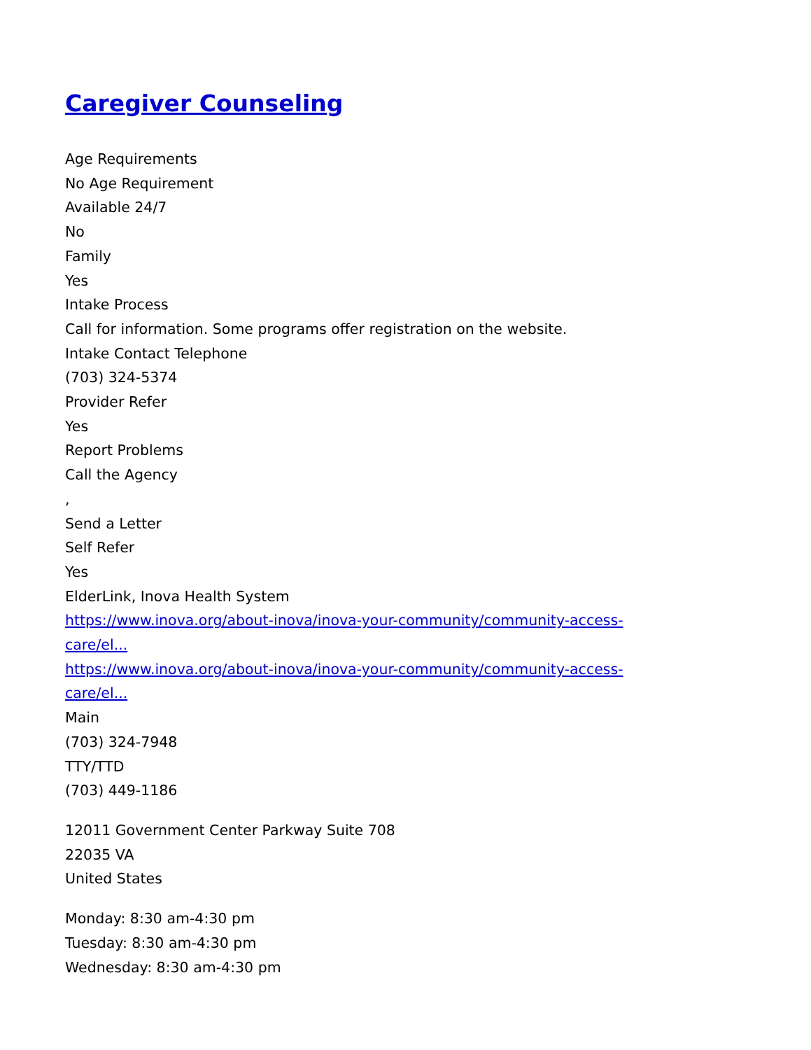Caregiver Counseling
Age Requirements
No Age Requirement
Available 24/7
No
Family
Yes
Intake Process
Call for information. Some programs offer registration on the website.
Intake Contact Telephone
(703) 324-5374
Provider Refer
Yes
Report Problems
Call the Agency
,
Send a Letter
Self Refer
Yes
ElderLink, Inova Health System
https://www.inova.org/about-inova/inova-your-community/community-access-
care/el...
https://www.inova.org/about-inova/inova-your-community/community-access-
care/el...
Main
(703) 324-7948
TTY/TTD
(703) 449-1186
12011 Government Center Parkway Suite 708
22035 VA
United States
Monday: 8:30 am-4:30 pm
Tuesday: 8:30 am-4:30 pm
Wednesday: 8:30 am-4:30 pm